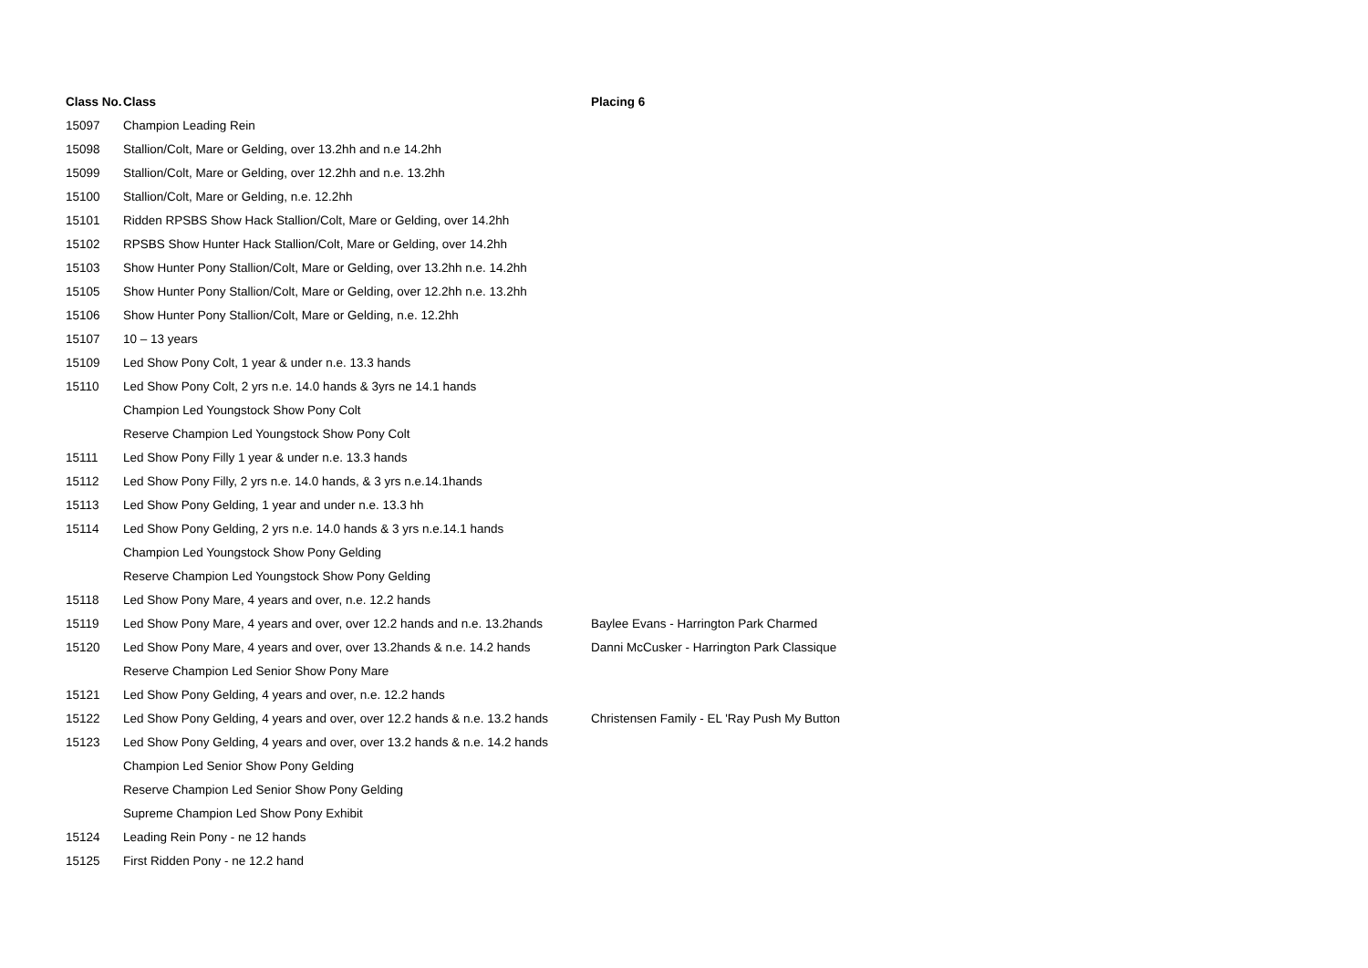| Class No. | Class | Placing 6 |
| --- | --- | --- |
| 15097 | Champion Leading Rein | |
| 15098 | Stallion/Colt, Mare or Gelding, over 13.2hh and n.e 14.2hh | |
| 15099 | Stallion/Colt, Mare or Gelding, over 12.2hh and n.e. 13.2hh | |
| 15100 | Stallion/Colt, Mare or Gelding, n.e. 12.2hh | |
| 15101 | Ridden RPSBS Show Hack Stallion/Colt, Mare or Gelding, over 14.2hh | |
| 15102 | RPSBS Show Hunter Hack Stallion/Colt, Mare or Gelding, over 14.2hh | |
| 15103 | Show Hunter Pony Stallion/Colt, Mare or Gelding, over 13.2hh n.e. 14.2hh | |
| 15105 | Show Hunter Pony Stallion/Colt, Mare or Gelding, over 12.2hh n.e. 13.2hh | |
| 15106 | Show Hunter Pony Stallion/Colt, Mare or Gelding, n.e. 12.2hh | |
| 15107 | 10 – 13 years | |
| 15109 | Led Show Pony Colt, 1 year & under n.e. 13.3 hands | |
| 15110 | Led Show Pony Colt, 2 yrs n.e. 14.0 hands & 3yrs ne 14.1 hands | |
| | Champion Led Youngstock Show Pony Colt | |
| | Reserve Champion Led Youngstock Show Pony Colt | |
| 15111 | Led Show Pony Filly 1 year & under n.e. 13.3 hands | |
| 15112 | Led Show Pony Filly, 2 yrs n.e. 14.0 hands, & 3 yrs n.e.14.1hands | |
| 15113 | Led Show Pony Gelding, 1 year and under n.e. 13.3 hh | |
| 15114 | Led Show Pony Gelding, 2 yrs n.e. 14.0 hands & 3 yrs n.e.14.1 hands | |
| | Champion Led Youngstock Show Pony Gelding | |
| | Reserve Champion Led Youngstock Show Pony Gelding | |
| 15118 | Led Show Pony Mare, 4 years and over, n.e. 12.2 hands | |
| 15119 | Led Show Pony Mare, 4 years and over, over 12.2 hands and n.e. 13.2hands | Baylee Evans - Harrington Park Charmed |
| 15120 | Led Show Pony Mare, 4 years and over, over 13.2hands & n.e. 14.2 hands | Danni McCusker - Harrington Park Classique |
| | Reserve Champion Led Senior Show Pony Mare | |
| 15121 | Led Show Pony Gelding, 4 years and over, n.e. 12.2 hands | |
| 15122 | Led Show Pony Gelding, 4 years and over, over 12.2 hands & n.e. 13.2 hands | Christensen Family - EL 'Ray Push My Button |
| 15123 | Led Show Pony Gelding, 4 years and over, over 13.2 hands & n.e. 14.2 hands | |
| | Champion Led Senior Show Pony Gelding | |
| | Reserve Champion Led Senior Show Pony Gelding | |
| | Supreme Champion Led Show Pony Exhibit | |
| 15124 | Leading Rein Pony - ne 12 hands | |
| 15125 | First Ridden Pony - ne 12.2 hand | |